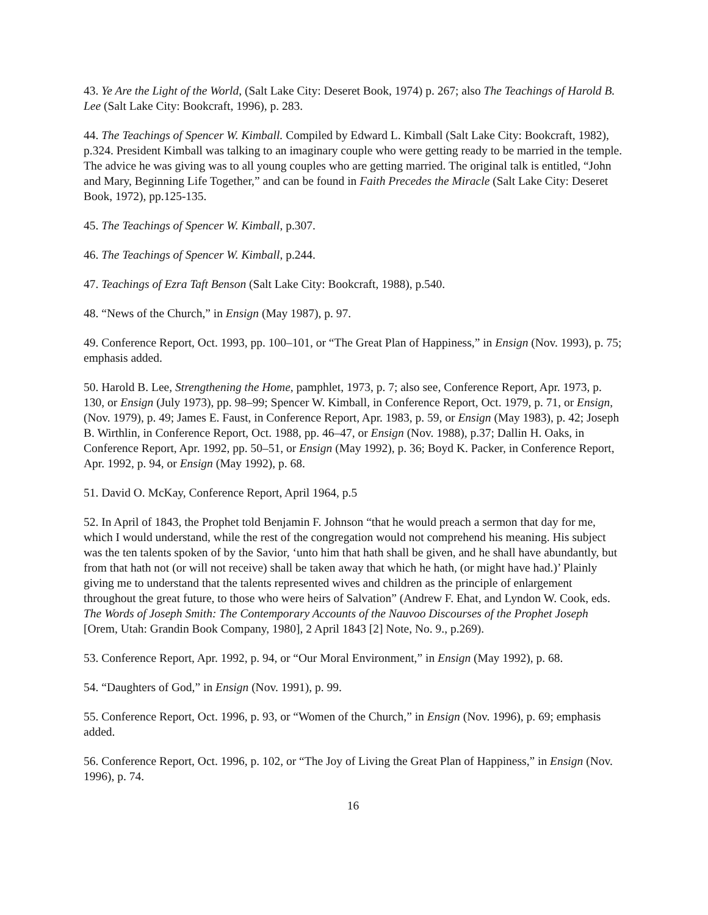43. Ye Are the Light of the World, (Salt Lake City: Deseret Book, 1974) p. 267; also The Teachings of Harold B. Lee (Salt Lake City: Bookcraft, 1996), p. 283.
44. The Teachings of Spencer W. Kimball. Compiled by Edward L. Kimball (Salt Lake City: Bookcraft, 1982), p.324. President Kimball was talking to an imaginary couple who were getting ready to be married in the temple. The advice he was giving was to all young couples who are getting married. The original talk is entitled, “John and Mary, Beginning Life Together,” and can be found in Faith Precedes the Miracle (Salt Lake City: Deseret Book, 1972), pp.125-135.
45. The Teachings of Spencer W. Kimball, p.307.
46. The Teachings of Spencer W. Kimball, p.244.
47. Teachings of Ezra Taft Benson (Salt Lake City: Bookcraft, 1988), p.540.
48. “News of the Church,” in Ensign (May 1987), p. 97.
49. Conference Report, Oct. 1993, pp. 100–101, or “The Great Plan of Happiness,” in Ensign (Nov. 1993), p. 75; emphasis added.
50. Harold B. Lee, Strengthening the Home, pamphlet, 1973, p. 7; also see, Conference Report, Apr. 1973, p. 130, or Ensign (July 1973), pp. 98–99; Spencer W. Kimball, in Conference Report, Oct. 1979, p. 71, or Ensign, (Nov. 1979), p. 49; James E. Faust, in Conference Report, Apr. 1983, p. 59, or Ensign (May 1983), p. 42; Joseph B. Wirthlin, in Conference Report, Oct. 1988, pp. 46–47, or Ensign (Nov. 1988), p.37; Dallin H. Oaks, in Conference Report, Apr. 1992, pp. 50–51, or Ensign (May 1992), p. 36; Boyd K. Packer, in Conference Report, Apr. 1992, p. 94, or Ensign (May 1992), p. 68.
51. David O. McKay, Conference Report, April 1964, p.5
52. In April of 1843, the Prophet told Benjamin F. Johnson “that he would preach a sermon that day for me, which I would understand, while the rest of the congregation would not comprehend his meaning. His subject was the ten talents spoken of by the Savior, ‘unto him that hath shall be given, and he shall have abundantly, but from that hath not (or will not receive) shall be taken away that which he hath, (or might have had.)’ Plainly giving me to understand that the talents represented wives and children as the principle of enlargement throughout the great future, to those who were heirs of Salvation” (Andrew F. Ehat, and Lyndon W. Cook, eds. The Words of Joseph Smith: The Contemporary Accounts of the Nauvoo Discourses of the Prophet Joseph [Orem, Utah: Grandin Book Company, 1980], 2 April 1843 [2] Note, No. 9., p.269).
53. Conference Report, Apr. 1992, p. 94, or “Our Moral Environment,” in Ensign (May 1992), p. 68.
54. “Daughters of God,” in Ensign (Nov. 1991), p. 99.
55. Conference Report, Oct. 1996, p. 93, or “Women of the Church,” in Ensign (Nov. 1996), p. 69; emphasis added.
56. Conference Report, Oct. 1996, p. 102, or “The Joy of Living the Great Plan of Happiness,” in Ensign (Nov. 1996), p. 74.
16